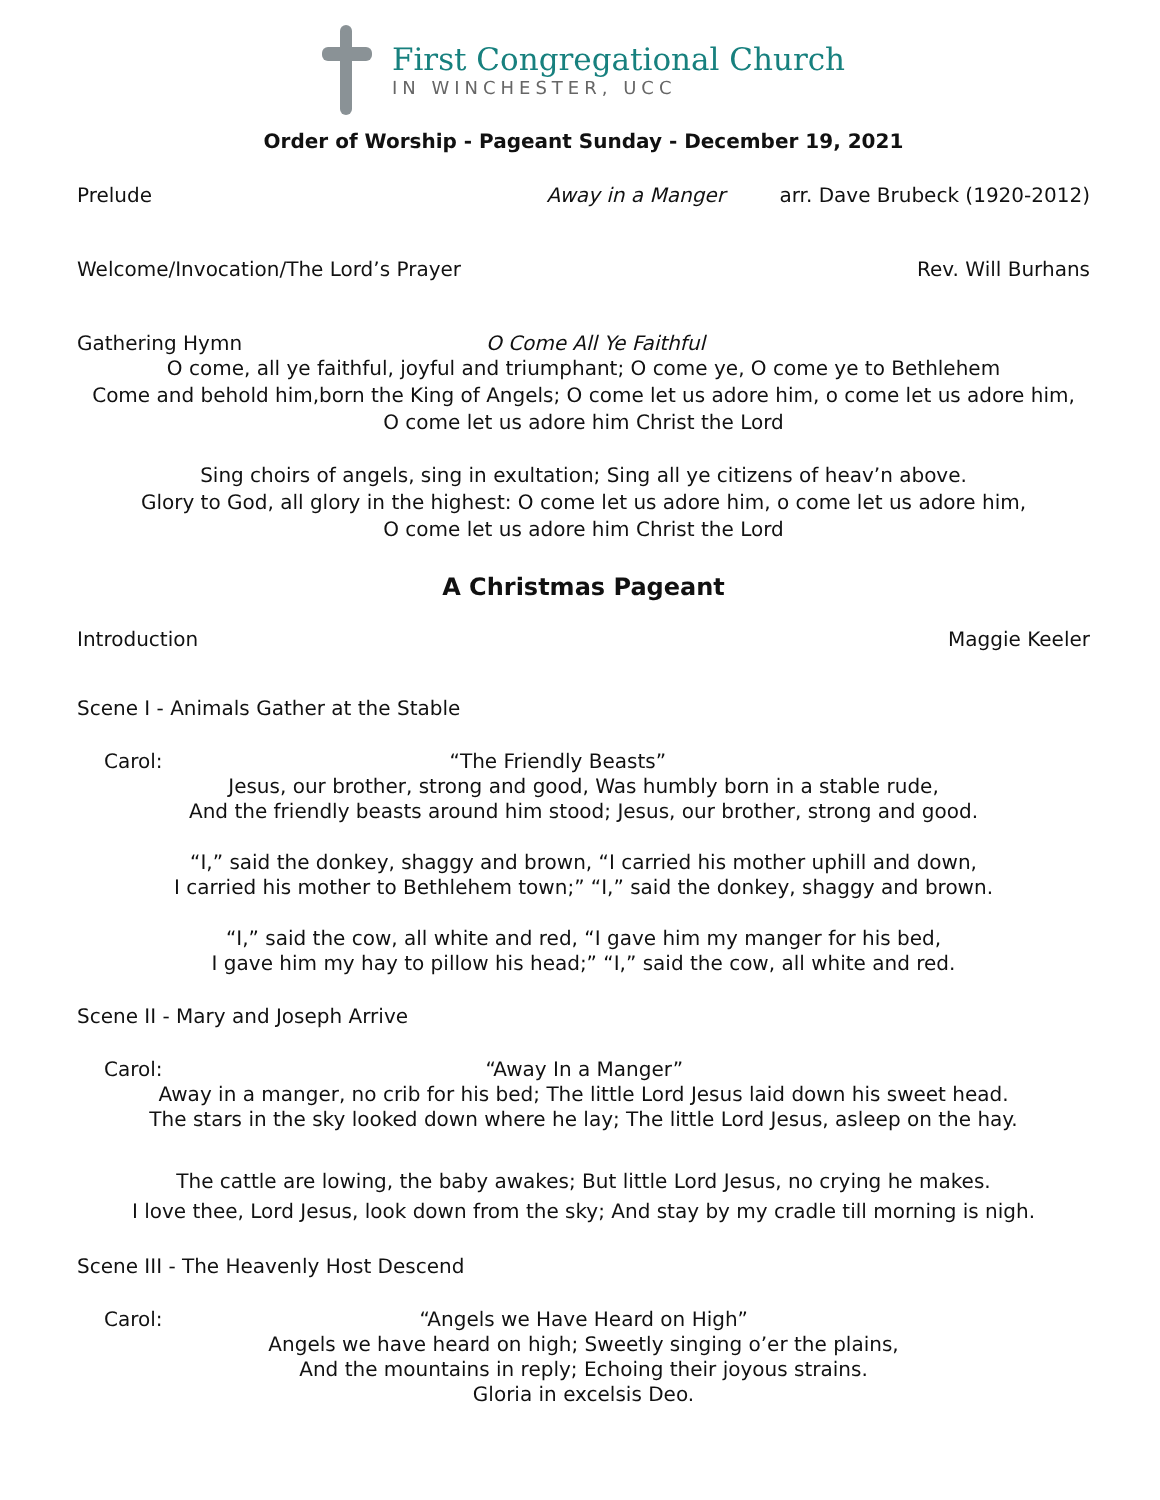First Congregational Church
IN WINCHESTER, UCC
Order of Worship - Pageant Sunday - December 19, 2021
Prelude Away in a Manger arr. Dave Brubeck (1920-2012)
Welcome/Invocation/The Lord’s Prayer Rev. Will Burhans
Gathering Hymn O Come All Ye Faithful
O come, all ye faithful, joyful and triumphant; O come ye, O come ye to Bethlehem
Come and behold him,born the King of Angels; O come let us adore him, o come let us adore him,
O come let us adore him Christ the Lord
Sing choirs of angels, sing in exultation; Sing all ye citizens of heav’n above.
Glory to God, all glory in the highest: O come let us adore him, o come let us adore him,
O come let us adore him Christ the Lord
A Christmas Pageant
Introduction Maggie Keeler
Scene I - Animals Gather at the Stable
Carol: “The Friendly Beasts”
Jesus, our brother, strong and good, Was humbly born in a stable rude,
And the friendly beasts around him stood; Jesus, our brother, strong and good.
“I,” said the donkey, shaggy and brown, “I carried his mother uphill and down,
I carried his mother to Bethlehem town;” “I,” said the donkey, shaggy and brown.
“I,” said the cow, all white and red, “I gave him my manger for his bed,
I gave him my hay to pillow his head;” “I,” said the cow, all white and red.
Scene II - Mary and Joseph Arrive
Carol: “Away In a Manger”
Away in a manger, no crib for his bed; The little Lord Jesus laid down his sweet head.
The stars in the sky looked down where he lay; The little Lord Jesus, asleep on the hay.
The cattle are lowing, the baby awakes; But little Lord Jesus, no crying he makes.
I love thee, Lord Jesus, look down from the sky; And stay by my cradle till morning is nigh.
Scene III - The Heavenly Host Descend
Carol: “Angels we Have Heard on High”
Angels we have heard on high; Sweetly singing o’er the plains,
And the mountains in reply; Echoing their joyous strains.
Gloria in excelsis Deo.